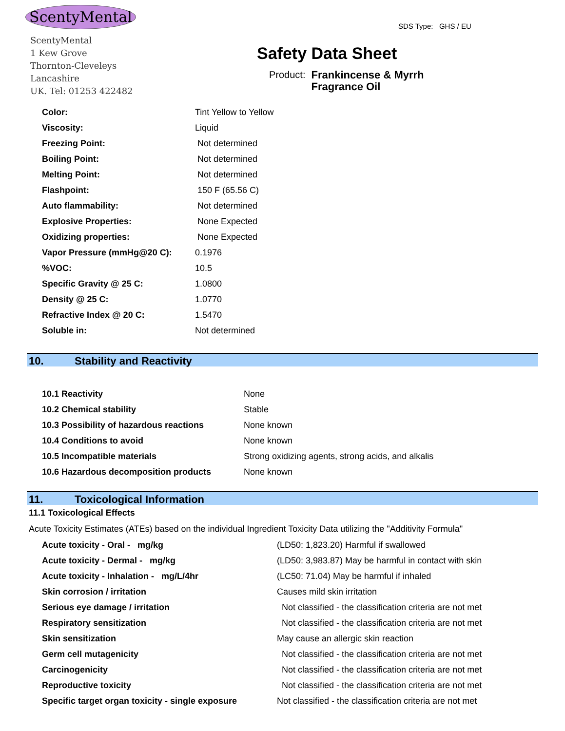ScentyMental
ScentyMental
1 Kew Grove
Thornton-Cleveleys
Lancashire
UK. Tel: 01253 422482
SDS Type: GHS / EU
Safety Data Sheet
Product: Frankincense & Myrrh
Fragrance Oil
| Color: | Tint Yellow to Yellow |
| Viscosity: | Liquid |
| Freezing Point: | Not determined |
| Boiling Point: | Not determined |
| Melting Point: | Not determined |
| Flashpoint: | 150 F (65.56 C) |
| Auto flammability: | Not determined |
| Explosive Properties: | None Expected |
| Oxidizing properties: | None Expected |
| Vapor Pressure (mmHg@20 C): | 0.1976 |
| %VOC: | 10.5 |
| Specific Gravity @ 25 C: | 1.0800 |
| Density @ 25 C: | 1.0770 |
| Refractive Index @ 20 C: | 1.5470 |
| Soluble in: | Not determined |
10. Stability and Reactivity
| 10.1 Reactivity | None |
| 10.2 Chemical stability | Stable |
| 10.3 Possibility of hazardous reactions | None known |
| 10.4 Conditions to avoid | None known |
| 10.5 Incompatible materials | Strong oxidizing agents, strong acids, and alkalis |
| 10.6 Hazardous decomposition products | None known |
11. Toxicological Information
11.1 Toxicological Effects
Acute Toxicity Estimates (ATEs) based on the individual Ingredient Toxicity Data utilizing the "Additivity Formula"
| Acute toxicity - Oral - mg/kg | (LD50: 1,823.20) Harmful if swallowed |
| Acute toxicity - Dermal - mg/kg | (LD50: 3,983.87) May be harmful in contact with skin |
| Acute toxicity - Inhalation - mg/L/4hr | (LC50: 71.04) May be harmful if inhaled |
| Skin corrosion / irritation | Causes mild skin irritation |
| Serious eye damage / irritation | Not classified - the classification criteria are not met |
| Respiratory sensitization | Not classified - the classification criteria are not met |
| Skin sensitization | May cause an allergic skin reaction |
| Germ cell mutagenicity | Not classified - the classification criteria are not met |
| Carcinogenicity | Not classified - the classification criteria are not met |
| Reproductive toxicity | Not classified - the classification criteria are not met |
| Specific target organ toxicity - single exposure | Not classified - the classification criteria are not met |